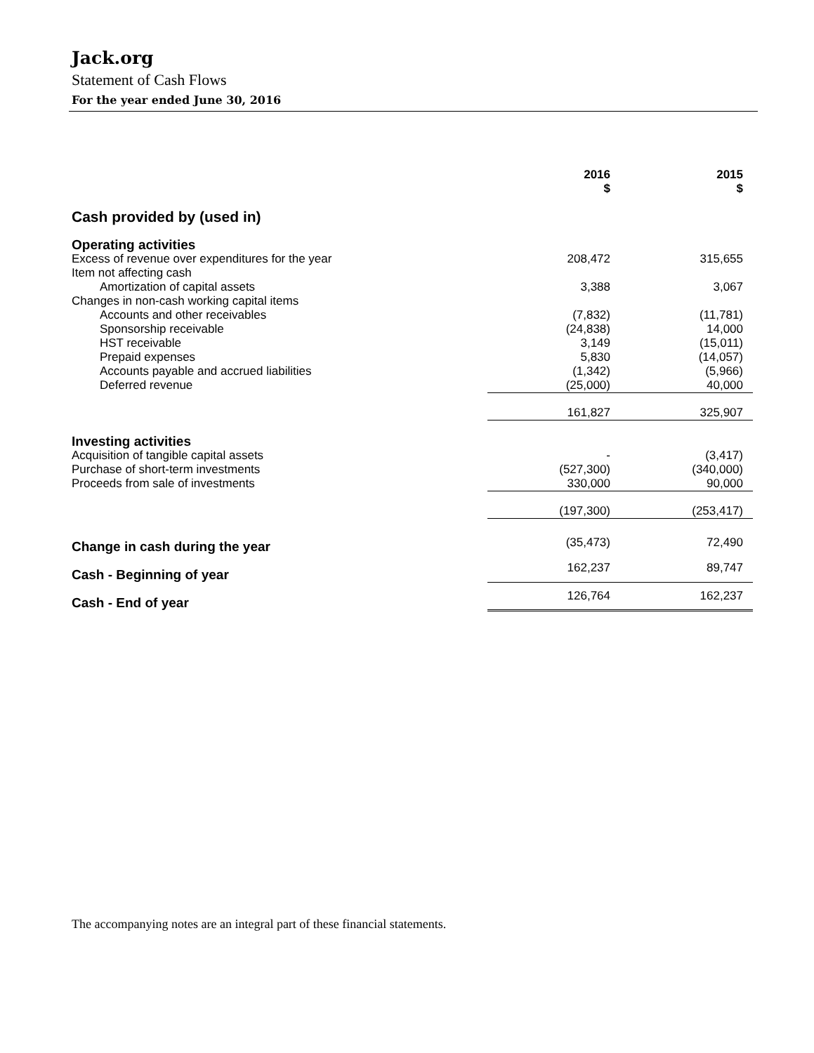Jack.org
Statement of Cash Flows
For the year ended June 30, 2016
| | 2016 $ | 2015 $ |
| --- | --- | --- |
| Cash provided by (used in) | | |
| Operating activities | | |
| Excess of revenue over expenditures for the year | 208,472 | 315,655 |
| Item not affecting cash | | |
| Amortization of capital assets | 3,388 | 3,067 |
| Changes in non-cash working capital items | | |
| Accounts and other receivables | (7,832) | (11,781) |
| Sponsorship receivable | (24,838) | 14,000 |
| HST receivable | 3,149 | (15,011) |
| Prepaid expenses | 5,830 | (14,057) |
| Accounts payable and accrued liabilities | (1,342) | (5,966) |
| Deferred revenue | (25,000) | 40,000 |
| | 161,827 | 325,907 |
| Investing activities | | |
| Acquisition of tangible capital assets | - | (3,417) |
| Purchase of short-term investments | (527,300) | (340,000) |
| Proceeds from sale of investments | 330,000 | 90,000 |
| | (197,300) | (253,417) |
| Change in cash during the year | (35,473) | 72,490 |
| Cash - Beginning of year | 162,237 | 89,747 |
| Cash - End of year | 126,764 | 162,237 |
The accompanying notes are an integral part of these financial statements.